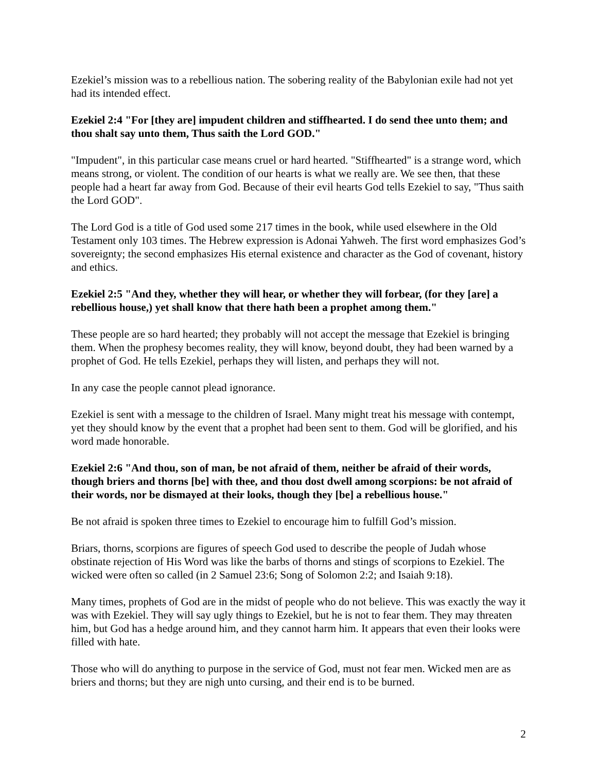Ezekiel’s mission was to a rebellious nation. The sobering reality of the Babylonian exile had not yet had its intended effect.
Ezekiel 2:4 "For [they are] impudent children and stiffhearted. I do send thee unto them; and thou shalt say unto them, Thus saith the Lord GOD."
"Impudent", in this particular case means cruel or hard hearted. "Stiffhearted" is a strange word, which means strong, or violent. The condition of our hearts is what we really are. We see then, that these people had a heart far away from God. Because of their evil hearts God tells Ezekiel to say, "Thus saith the Lord GOD".
The Lord God is a title of God used some 217 times in the book, while used elsewhere in the Old Testament only 103 times. The Hebrew expression is Adonai Yahweh. The first word emphasizes God’s sovereignty; the second emphasizes His eternal existence and character as the God of covenant, history and ethics.
Ezekiel 2:5 "And they, whether they will hear, or whether they will forbear, (for they [are] a rebellious house,) yet shall know that there hath been a prophet among them."
These people are so hard hearted; they probably will not accept the message that Ezekiel is bringing them. When the prophesy becomes reality, they will know, beyond doubt, they had been warned by a prophet of God. He tells Ezekiel, perhaps they will listen, and perhaps they will not.
In any case the people cannot plead ignorance.
Ezekiel is sent with a message to the children of Israel. Many might treat his message with contempt, yet they should know by the event that a prophet had been sent to them. God will be glorified, and his word made honorable.
Ezekiel 2:6 "And thou, son of man, be not afraid of them, neither be afraid of their words, though briers and thorns [be] with thee, and thou dost dwell among scorpions: be not afraid of their words, nor be dismayed at their looks, though they [be] a rebellious house."
Be not afraid is spoken three times to Ezekiel to encourage him to fulfill God’s mission.
Briars, thorns, scorpions are figures of speech God used to describe the people of Judah whose obstinate rejection of His Word was like the barbs of thorns and stings of scorpions to Ezekiel. The wicked were often so called (in 2 Samuel 23:6; Song of Solomon 2:2; and Isaiah 9:18).
Many times, prophets of God are in the midst of people who do not believe. This was exactly the way it was with Ezekiel. They will say ugly things to Ezekiel, but he is not to fear them. They may threaten him, but God has a hedge around him, and they cannot harm him. It appears that even their looks were filled with hate.
Those who will do anything to purpose in the service of God, must not fear men. Wicked men are as briers and thorns; but they are nigh unto cursing, and their end is to be burned.
2